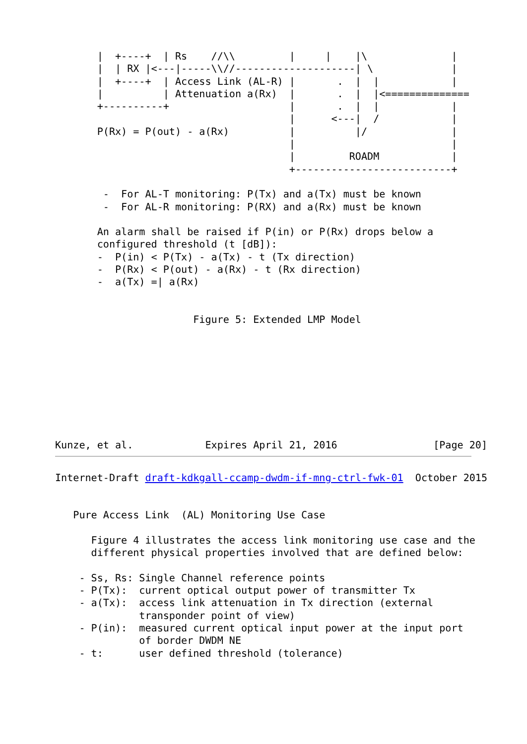|  +----+  | Rs    //\\         |     |    |\              |
       |  | RX |<---|-----\\//--------------------| \             |
       |  +----+  | Access Link (AL-R) |       .  |  |            |
       |          | Attenuation a(Rx)  |       .  |  |<==============
       +----------+                    |       .  |  |            |
                                       |      <---|  /            |
       P(Rx) = P(out) - a(Rx)          |          |/              |
                                       |                          |
                                       |         ROADM            |
                                       +--------------------------+

        -  For AL-T monitoring: P(Tx) and a(Tx) must be known
        -  For AL-R monitoring: P(RX) and a(Rx) must be known

       An alarm shall be raised if P(in) or P(Rx) drops below a
       configured threshold (t [dB]):
       -  P(in) < P(Tx) - a(Tx) - t (Tx direction)
       -  P(Rx) < P(out) - a(Rx) - t (Rx direction)
       -  a(Tx) =| a(Rx)


                       Figure 5: Extended LMP Model









Kunze, et al.            Expires April 21, 2016                [Page 20]
Internet-Draft draft-kdkgall-ccamp-dwdm-if-mng-ctrl-fwk-01  October 2015


   Pure Access Link  (AL) Monitoring Use Case

      Figure 4 illustrates the access link monitoring use case and the
      different physical properties involved that are defined below:

    - Ss, Rs: Single Channel reference points
    - P(Tx):  current optical output power of transmitter Tx
    - a(Tx):  access link attenuation in Tx direction (external
              transponder point of view)
    - P(in):  measured current optical input power at the input port
              of border DWDM NE
    - t:      user defined threshold (tolerance)